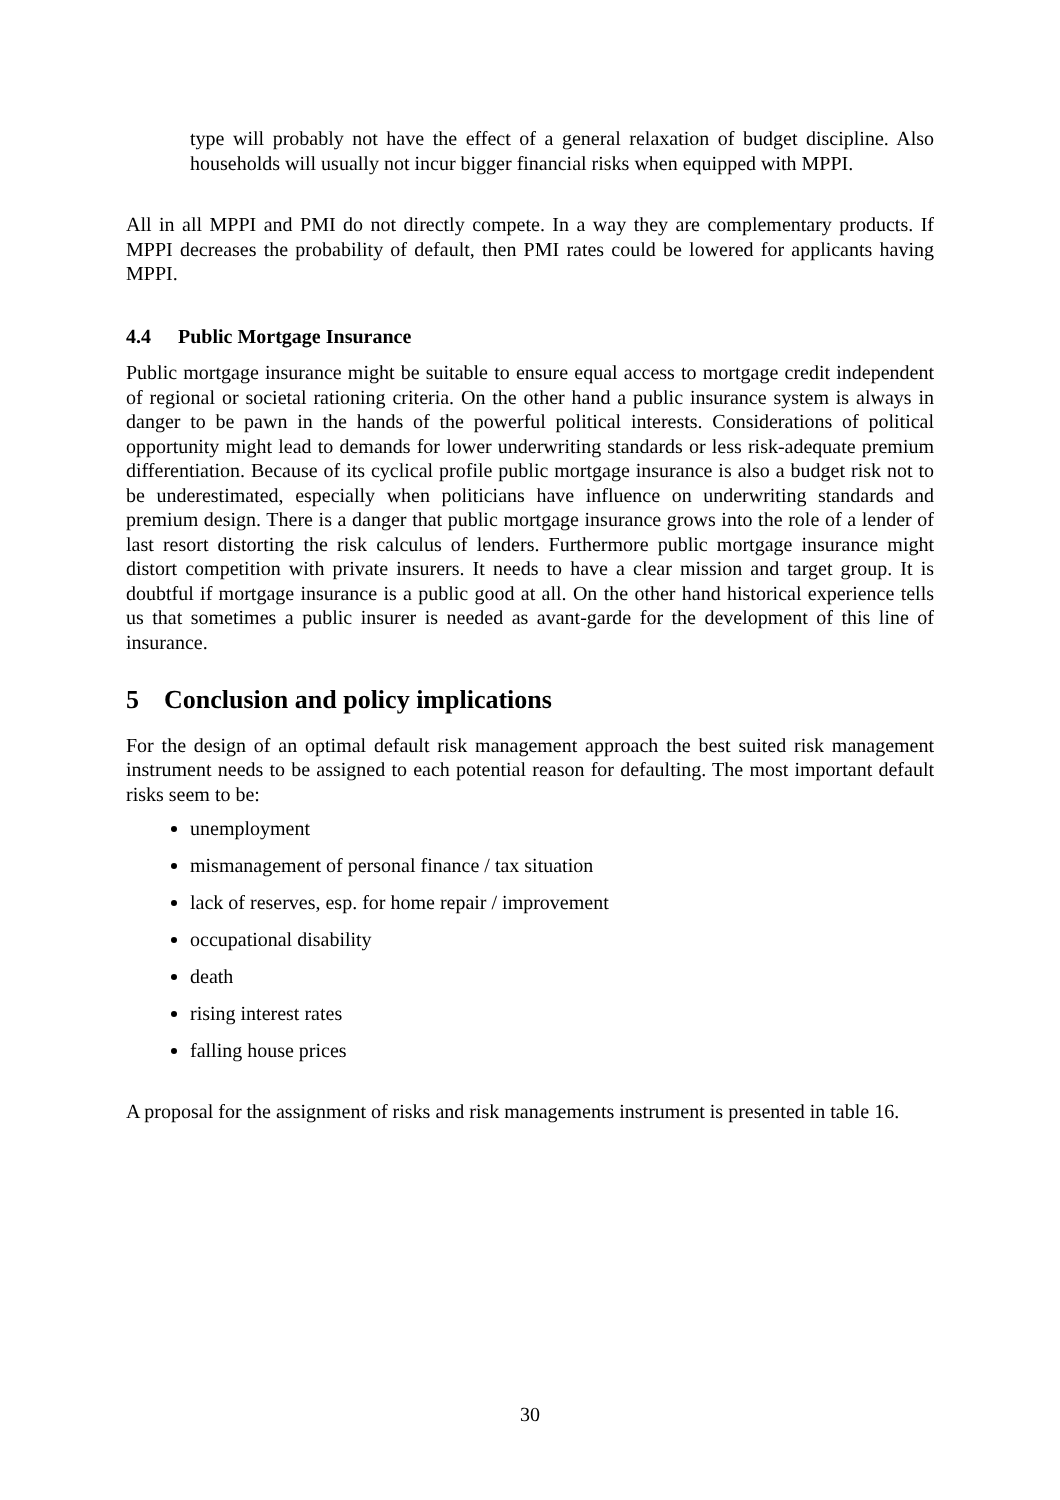type will probably not have the effect of a general relaxation of budget discipline. Also households will usually not incur bigger financial risks when equipped with MPPI.
All in all MPPI and PMI do not directly compete. In a way they are complementary products. If MPPI decreases the probability of default, then PMI rates could be lowered for applicants having MPPI.
4.4 Public Mortgage Insurance
Public mortgage insurance might be suitable to ensure equal access to mortgage credit independent of regional or societal rationing criteria. On the other hand a public insurance system is always in danger to be pawn in the hands of the powerful political interests. Considerations of political opportunity might lead to demands for lower underwriting standards or less risk-adequate premium differentiation. Because of its cyclical profile public mortgage insurance is also a budget risk not to be underestimated, especially when politicians have influence on underwriting standards and premium design. There is a danger that public mortgage insurance grows into the role of a lender of last resort distorting the risk calculus of lenders. Furthermore public mortgage insurance might distort competition with private insurers. It needs to have a clear mission and target group. It is doubtful if mortgage insurance is a public good at all. On the other hand historical experience tells us that sometimes a public insurer is needed as avant-garde for the development of this line of insurance.
5 Conclusion and policy implications
For the design of an optimal default risk management approach the best suited risk management instrument needs to be assigned to each potential reason for defaulting. The most important default risks seem to be:
unemployment
mismanagement of personal finance / tax situation
lack of reserves, esp. for home repair / improvement
occupational disability
death
rising interest rates
falling house prices
A proposal for the assignment of risks and risk managements instrument is presented in table 16.
30